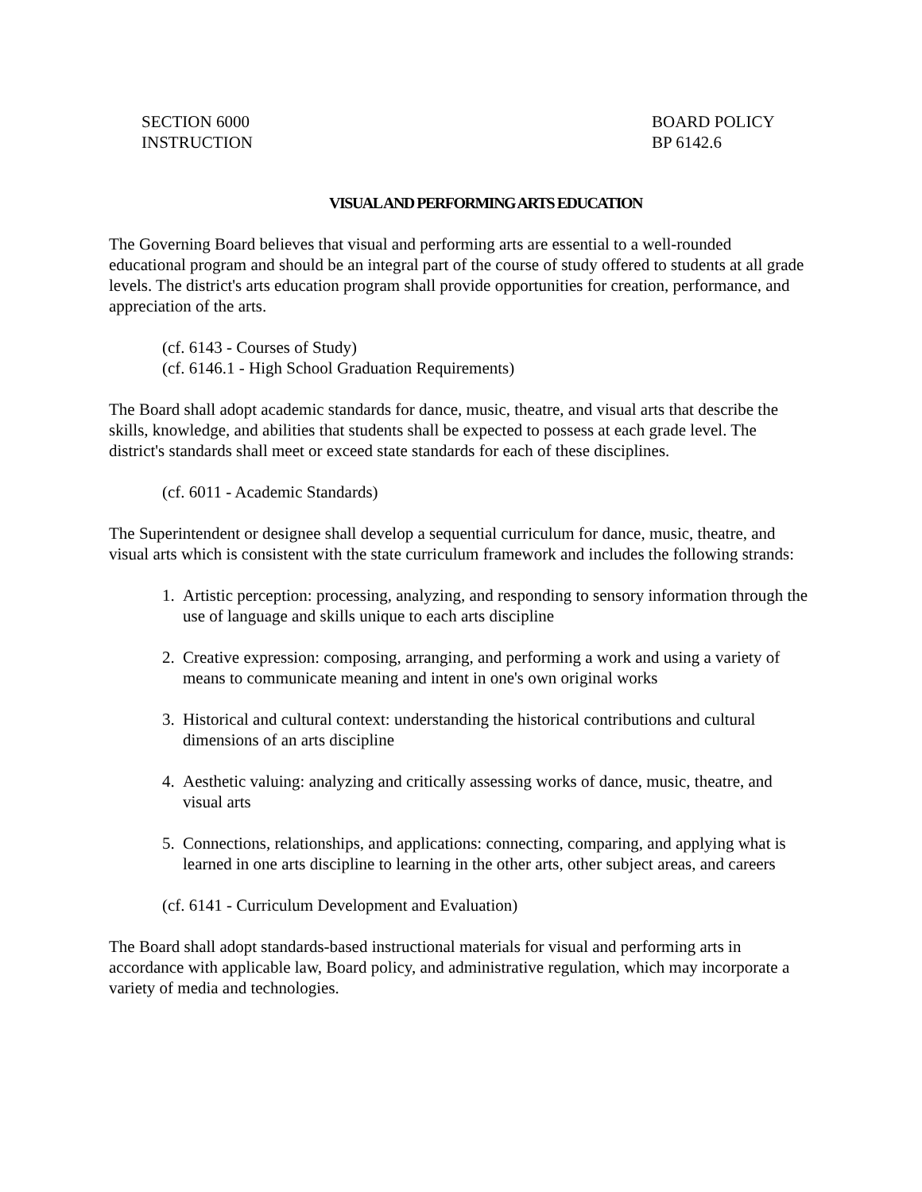SECTION 6000
INSTRUCTION
BOARD POLICY
BP 6142.6
VISUAL AND PERFORMING ARTS EDUCATION
The Governing Board believes that visual and performing arts are essential to a well-rounded educational program and should be an integral part of the course of study offered to students at all grade levels. The district's arts education program shall provide opportunities for creation, performance, and appreciation of the arts.
(cf. 6143 - Courses of Study)
(cf. 6146.1 - High School Graduation Requirements)
The Board shall adopt academic standards for dance, music, theatre, and visual arts that describe the skills, knowledge, and abilities that students shall be expected to possess at each grade level. The district's standards shall meet or exceed state standards for each of these disciplines.
(cf. 6011 - Academic Standards)
The Superintendent or designee shall develop a sequential curriculum for dance, music, theatre, and visual arts which is consistent with the state curriculum framework and includes the following strands:
1. Artistic perception: processing, analyzing, and responding to sensory information through the use of language and skills unique to each arts discipline
2. Creative expression: composing, arranging, and performing a work and using a variety of means to communicate meaning and intent in one's own original works
3. Historical and cultural context: understanding the historical contributions and cultural dimensions of an arts discipline
4. Aesthetic valuing: analyzing and critically assessing works of dance, music, theatre, and visual arts
5. Connections, relationships, and applications: connecting, comparing, and applying what is learned in one arts discipline to learning in the other arts, other subject areas, and careers
(cf. 6141 - Curriculum Development and Evaluation)
The Board shall adopt standards-based instructional materials for visual and performing arts in accordance with applicable law, Board policy, and administrative regulation, which may incorporate a variety of media and technologies.